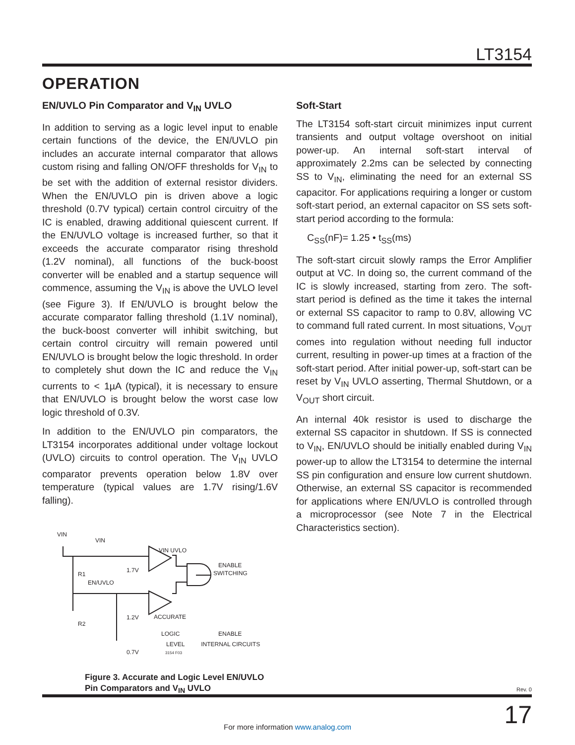LT3154
OPERATION
EN/UVLO Pin Comparator and V<sub>IN</sub> UVLO
In addition to serving as a logic level input to enable certain functions of the device, the EN/UVLO pin includes an accurate internal comparator that allows custom rising and falling ON/OFF thresholds for V<sub>IN</sub> to be set with the addition of external resistor dividers. When the EN/UVLO pin is driven above a logic threshold (0.7V typical) certain control circuitry of the IC is enabled, drawing additional quiescent current. If the EN/UVLO voltage is increased further, so that it exceeds the accurate comparator rising threshold (1.2V nominal), all functions of the buck-boost converter will be enabled and a startup sequence will commence, assuming the V<sub>IN</sub> is above the UVLO level (see Figure 3). If EN/UVLO is brought below the accurate comparator falling threshold (1.1V nominal), the buck-boost converter will inhibit switching, but certain control circuitry will remain powered until EN/UVLO is brought below the logic threshold. In order to completely shut down the IC and reduce the V<sub>IN</sub> currents to < 1µA (typical), it is necessary to ensure that EN/UVLO is brought below the worst case low logic threshold of 0.3V.
In addition to the EN/UVLO pin comparators, the LT3154 incorporates additional under voltage lockout (UVLO) circuits to control operation. The V<sub>IN</sub> UVLO comparator prevents operation below 1.8V over temperature (typical values are 1.7V rising/1.6V falling).
VIN
VIN
VIN UVLO
ENABLE
SWITCHING
R1
EN/UVLO
1.7V
1.2V
ACCURATE
R2
LOGIC
ENABLE
LEVEL INTERNAL CIRCUITS
0.7V 3154 F03
Figure 3. Accurate and Logic Level EN/UVLO
Pin Comparators and V<sub>IN</sub> UVLO
Soft-Start
The LT3154 soft-start circuit minimizes input current transients and output voltage overshoot on initial power-up. An internal soft-start interval of approximately 2.2ms can be selected by connecting SS to V<sub>IN</sub>, eliminating the need for an external SS capacitor. For applications requiring a longer or custom soft-start period, an external capacitor on SS sets soft-start period according to the formula:
C<sub>SS</sub>(nF)= 1.25 • t<sub>SS</sub>(ms)
The soft-start circuit slowly ramps the Error Amplifier output at VC. In doing so, the current command of the IC is slowly increased, starting from zero. The soft-start period is defined as the time it takes the internal or external SS capacitor to ramp to 0.8V, allowing VC to command full rated current. In most situations, V<sub>OUT</sub> comes into regulation without needing full inductor current, resulting in power-up times at a fraction of the soft-start period. After initial power-up, soft-start can be reset by V<sub>IN</sub> UVLO asserting, Thermal Shutdown, or a V<sub>OUT</sub> short circuit.
An internal 40k resistor is used to discharge the external SS capacitor in shutdown. If SS is connected to V<sub>IN</sub>, EN/UVLO should be initially enabled during V<sub>IN</sub> power-up to allow the LT3154 to determine the internal SS pin configuration and ensure low current shutdown. Otherwise, an external SS capacitor is recommended for applications where EN/UVLO is controlled through a microprocessor (see Note 7 in the Electrical Characteristics section).
Rev. 0
17
For more information www.analog.com